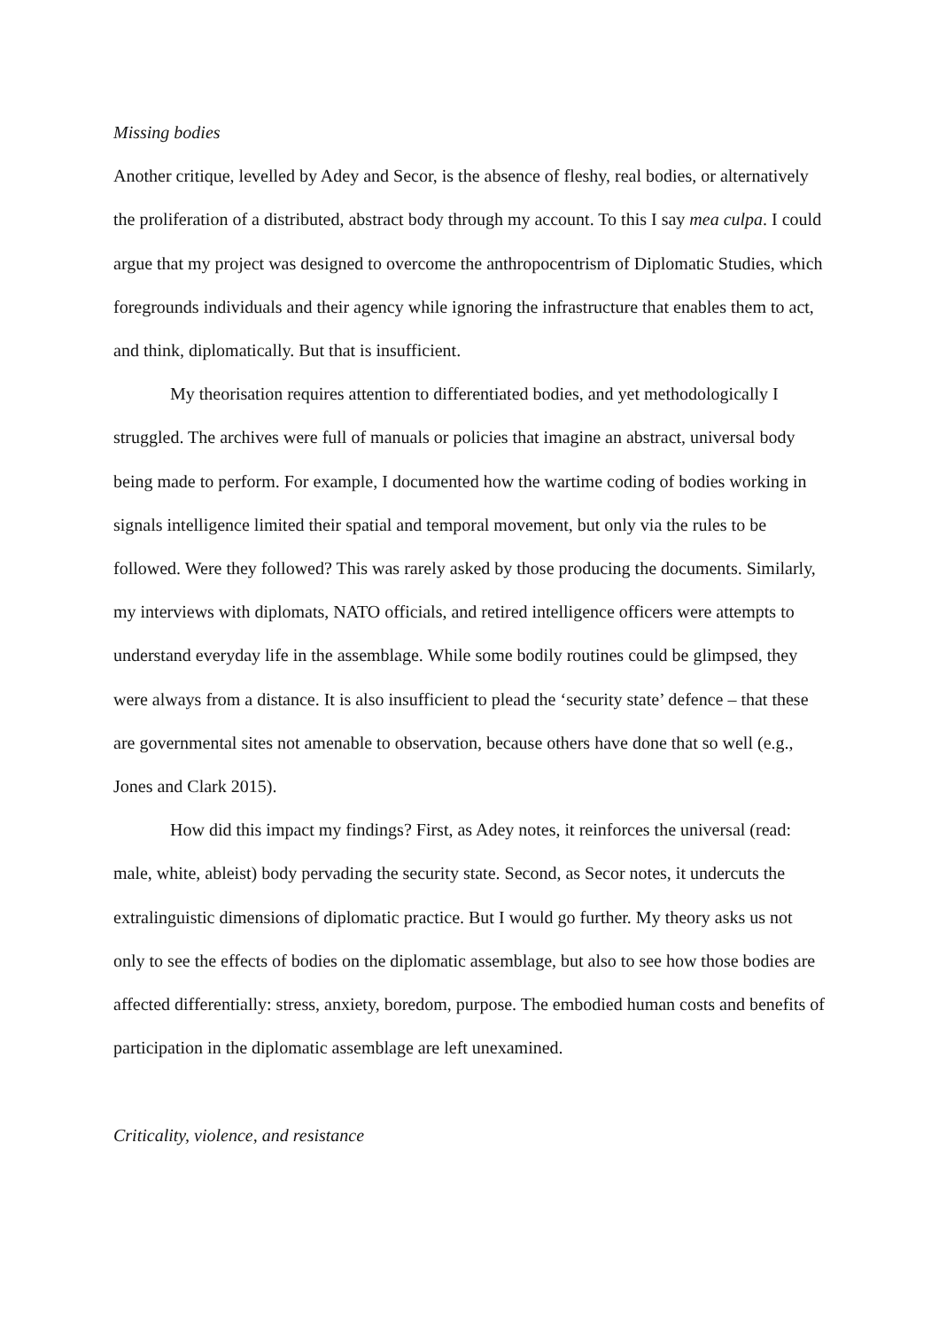Missing bodies
Another critique, levelled by Adey and Secor, is the absence of fleshy, real bodies, or alternatively the proliferation of a distributed, abstract body through my account. To this I say mea culpa. I could argue that my project was designed to overcome the anthropocentrism of Diplomatic Studies, which foregrounds individuals and their agency while ignoring the infrastructure that enables them to act, and think, diplomatically. But that is insufficient.
My theorisation requires attention to differentiated bodies, and yet methodologically I struggled. The archives were full of manuals or policies that imagine an abstract, universal body being made to perform. For example, I documented how the wartime coding of bodies working in signals intelligence limited their spatial and temporal movement, but only via the rules to be followed. Were they followed? This was rarely asked by those producing the documents. Similarly, my interviews with diplomats, NATO officials, and retired intelligence officers were attempts to understand everyday life in the assemblage. While some bodily routines could be glimpsed, they were always from a distance. It is also insufficient to plead the ‘security state’ defence – that these are governmental sites not amenable to observation, because others have done that so well (e.g., Jones and Clark 2015).
How did this impact my findings? First, as Adey notes, it reinforces the universal (read: male, white, ableist) body pervading the security state. Second, as Secor notes, it undercuts the extralinguistic dimensions of diplomatic practice. But I would go further. My theory asks us not only to see the effects of bodies on the diplomatic assemblage, but also to see how those bodies are affected differentially: stress, anxiety, boredom, purpose. The embodied human costs and benefits of participation in the diplomatic assemblage are left unexamined.
Criticality, violence, and resistance